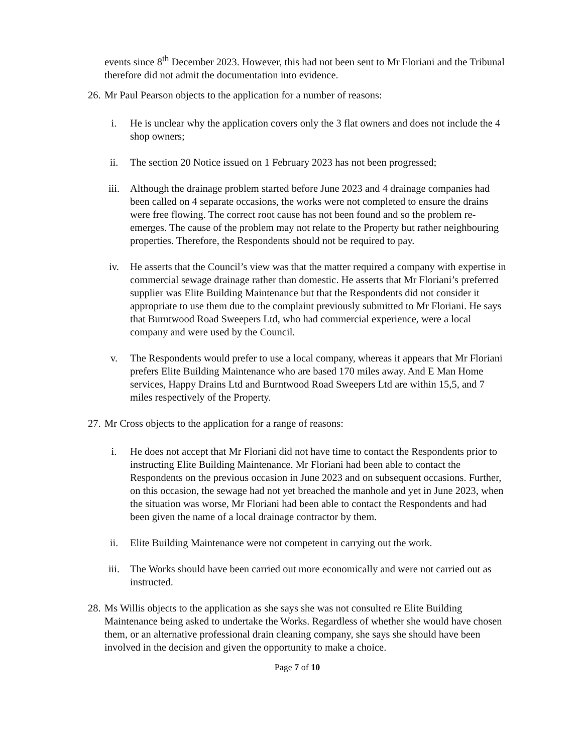events since 8<sup>th</sup> December 2023. However, this had not been sent to Mr Floriani and the Tribunal therefore did not admit the documentation into evidence.
26. Mr Paul Pearson objects to the application for a number of reasons:
i. He is unclear why the application covers only the 3 flat owners and does not include the 4 shop owners;
ii. The section 20 Notice issued on 1 February 2023 has not been progressed;
iii. Although the drainage problem started before June 2023 and 4 drainage companies had been called on 4 separate occasions, the works were not completed to ensure the drains were free flowing. The correct root cause has not been found and so the problem re-emerges. The cause of the problem may not relate to the Property but rather neighbouring properties. Therefore, the Respondents should not be required to pay.
iv. He asserts that the Council’s view was that the matter required a company with expertise in commercial sewage drainage rather than domestic. He asserts that Mr Floriani’s preferred supplier was Elite Building Maintenance but that the Respondents did not consider it appropriate to use them due to the complaint previously submitted to Mr Floriani. He says that Burntwood Road Sweepers Ltd, who had commercial experience, were a local company and were used by the Council.
v. The Respondents would prefer to use a local company, whereas it appears that Mr Floriani prefers Elite Building Maintenance who are based 170 miles away. And E Man Home services, Happy Drains Ltd and Burntwood Road Sweepers Ltd are within 15,5, and 7 miles respectively of the Property.
27. Mr Cross objects to the application for a range of reasons:
i. He does not accept that Mr Floriani did not have time to contact the Respondents prior to instructing Elite Building Maintenance. Mr Floriani had been able to contact the Respondents on the previous occasion in June 2023 and on subsequent occasions. Further, on this occasion, the sewage had not yet breached the manhole and yet in June 2023, when the situation was worse, Mr Floriani had been able to contact the Respondents and had been given the name of a local drainage contractor by them.
ii. Elite Building Maintenance were not competent in carrying out the work.
iii. The Works should have been carried out more economically and were not carried out as instructed.
28. Ms Willis objects to the application as she says she was not consulted re Elite Building Maintenance being asked to undertake the Works. Regardless of whether she would have chosen them, or an alternative professional drain cleaning company, she says she should have been involved in the decision and given the opportunity to make a choice.
Page 7 of 10